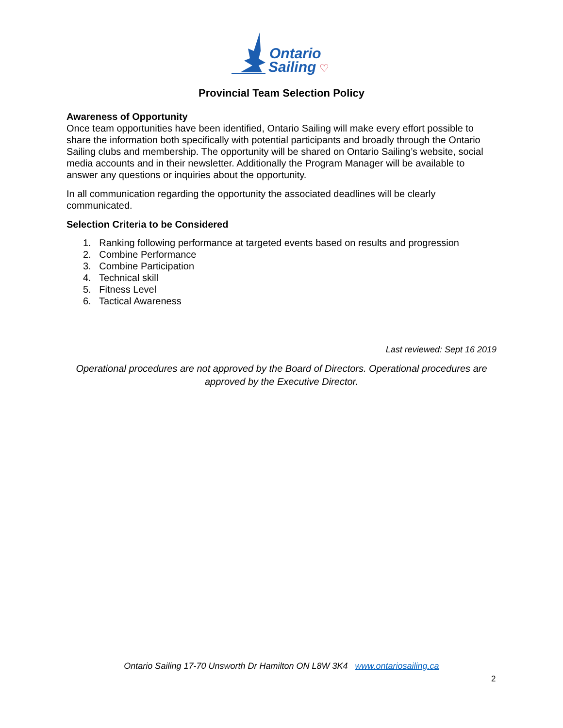Ontario
Sailing
♡
Provincial Team Selection Policy
Awareness of Opportunity
Once team opportunities have been identified, Ontario Sailing will make every effort possible to share the information both specifically with potential participants and broadly through the Ontario Sailing clubs and membership. The opportunity will be shared on Ontario Sailing’s website, social media accounts and in their newsletter. Additionally the Program Manager will be available to answer any questions or inquiries about the opportunity.
In all communication regarding the opportunity the associated deadlines will be clearly communicated.
Selection Criteria to be Considered
1. Ranking following performance at targeted events based on results and progression
2. Combine Performance
3. Combine Participation
4. Technical skill
5. Fitness Level
6. Tactical Awareness
Last reviewed: Sept 16 2019
Operational procedures are not approved by the Board of Directors. Operational procedures are approved by the Executive Director.
Ontario Sailing 17-70 Unsworth Dr Hamilton ON L8W 3K4 www.ontariosailing.ca
2